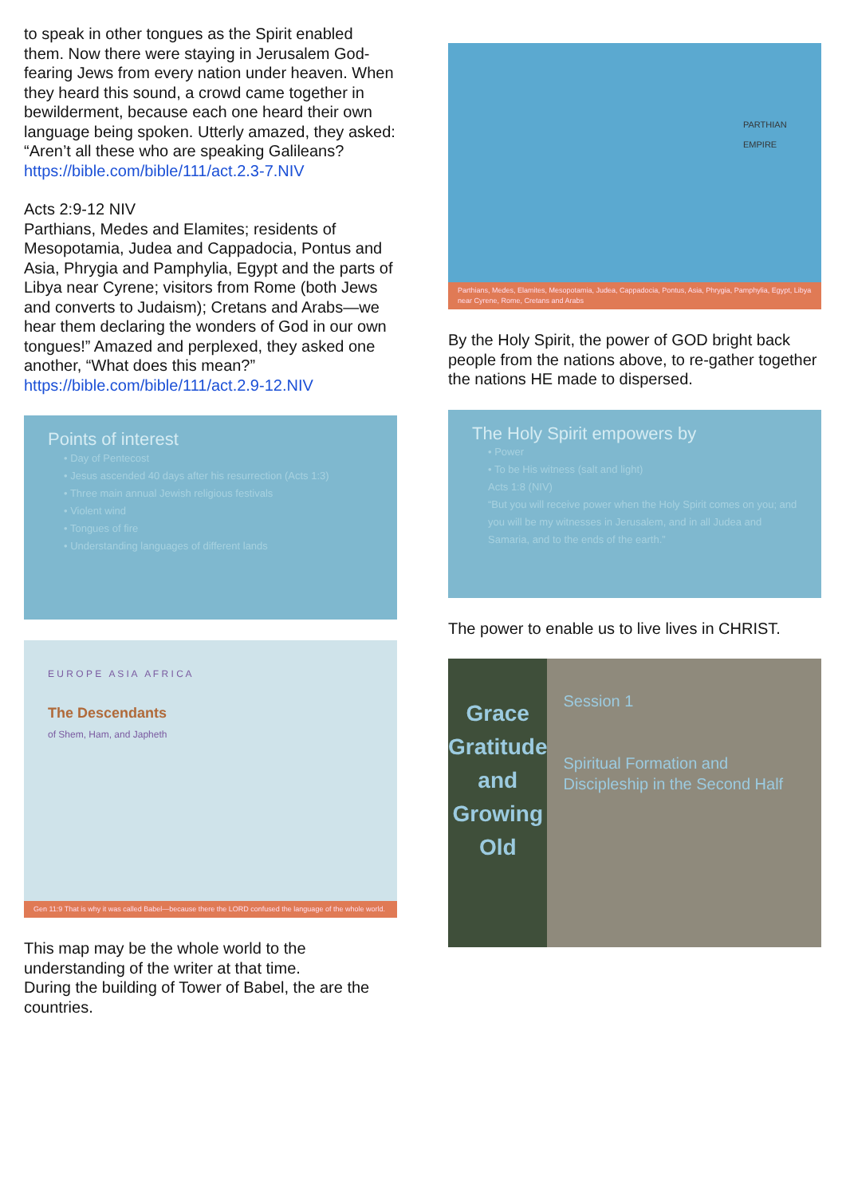to speak in other tongues as the Spirit enabled them. Now there were staying in Jerusalem God-fearing Jews from every nation under heaven. When they heard this sound, a crowd came together in bewilderment, because each one heard their own language being spoken. Utterly amazed, they asked: “Aren’t all these who are speaking Galileans?
https://bible.com/bible/111/act.2.3-7.NIV
Acts 2:9-12 NIV
Parthians, Medes and Elamites; residents of Mesopotamia, Judea and Cappadocia, Pontus and Asia, Phrygia and Pamphylia, Egypt and the parts of Libya near Cyrene; visitors from Rome (both Jews and converts to Judaism); Cretans and Arabs—we hear them declaring the wonders of God in our own tongues!” Amazed and perplexed, they asked one another, “What does this mean?”
https://bible.com/bible/111/act.2.9-12.NIV
Points of interest
• Day of Pentecost
• Jesus ascended 40 days after his resurrection (Acts 1:3)
• Three main annual Jewish religious festivals
• Violent wind
• Tongues of fire
• Understanding languages of different lands
E U R O P E A S I A A F R I C A
The Descendants
of Shem, Ham, and Japheth
Gen 11:9 That is why it was called Babel—because there the LORD confused the language of the whole world.
This map may be the whole world to the understanding of the writer at that time.
During the building of Tower of Babel, the are the countries.
PARTHIAN EMPIRE
Parthians, Medes, Elamites, Mesopotamia, Judea, Cappadocia, Pontus, Asia, Phrygia, Pamphylia, Egypt, Libya near Cyrene, Rome, Cretans and Arabs
By the Holy Spirit, the power of GOD bright back people from the nations above, to re-gather together the nations HE made to dispersed.
The Holy Spirit empowers by
• Power
• To be His witness (salt and light)
Acts 1:8 (NIV)
“But you will receive power when the Holy Spirit comes on you; and you will be my witnesses in Jerusalem, and in all Judea and Samaria, and to the ends of the earth.”
The power to enable us to live lives in CHRIST.
Grace Gratitude and Growing Old
Session 1
Spiritual Formation and Discipleship in the Second Half